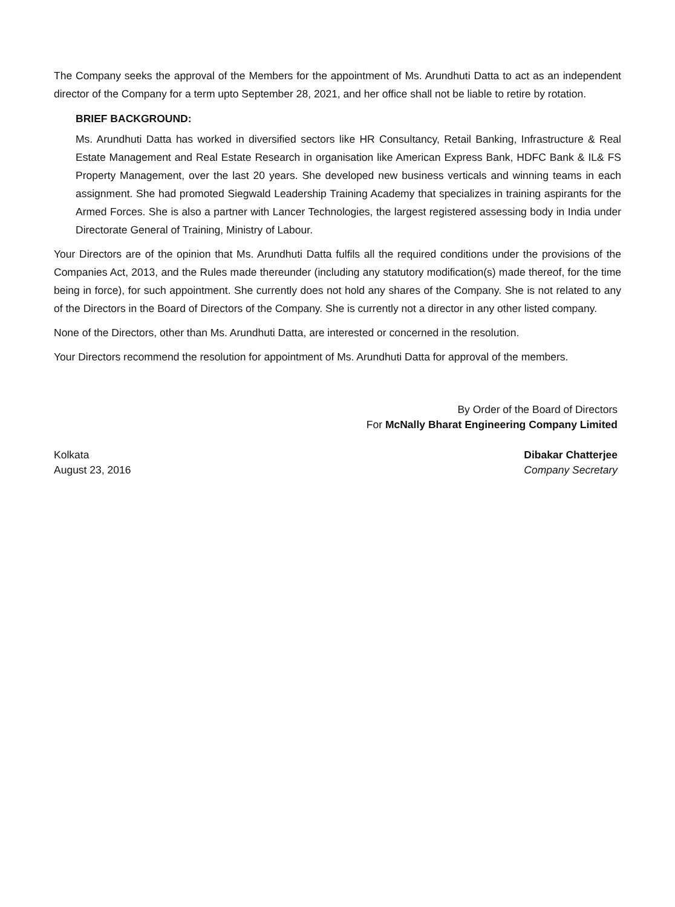The Company seeks the approval of the Members for the appointment of Ms. Arundhuti Datta to act as an independent director of the Company for a term upto September 28, 2021, and her office shall not be liable to retire by rotation.
BRIEF BACKGROUND:
Ms. Arundhuti Datta has worked in diversified sectors like HR Consultancy, Retail Banking, Infrastructure & Real Estate Management and Real Estate Research in organisation like American Express Bank, HDFC Bank & IL& FS Property Management, over the last 20 years. She developed new business verticals and winning teams in each assignment. She had promoted Siegwald Leadership Training Academy that specializes in training aspirants for the Armed Forces. She is also a partner with Lancer Technologies, the largest registered assessing body in India under Directorate General of Training, Ministry of Labour.
Your Directors are of the opinion that Ms. Arundhuti Datta fulfils all the required conditions under the provisions of the Companies Act, 2013, and the Rules made thereunder (including any statutory modification(s) made thereof, for the time being in force), for such appointment. She currently does not hold any shares of the Company. She is not related to any of the Directors in the Board of Directors of the Company. She is currently not a director in any other listed company.
None of the Directors, other than Ms. Arundhuti Datta, are interested or concerned in the resolution.
Your Directors recommend the resolution for appointment of Ms. Arundhuti Datta for approval of the members.
By Order of the Board of Directors
For McNally Bharat Engineering Company Limited
Kolkata
August 23, 2016
Dibakar Chatterjee
Company Secretary